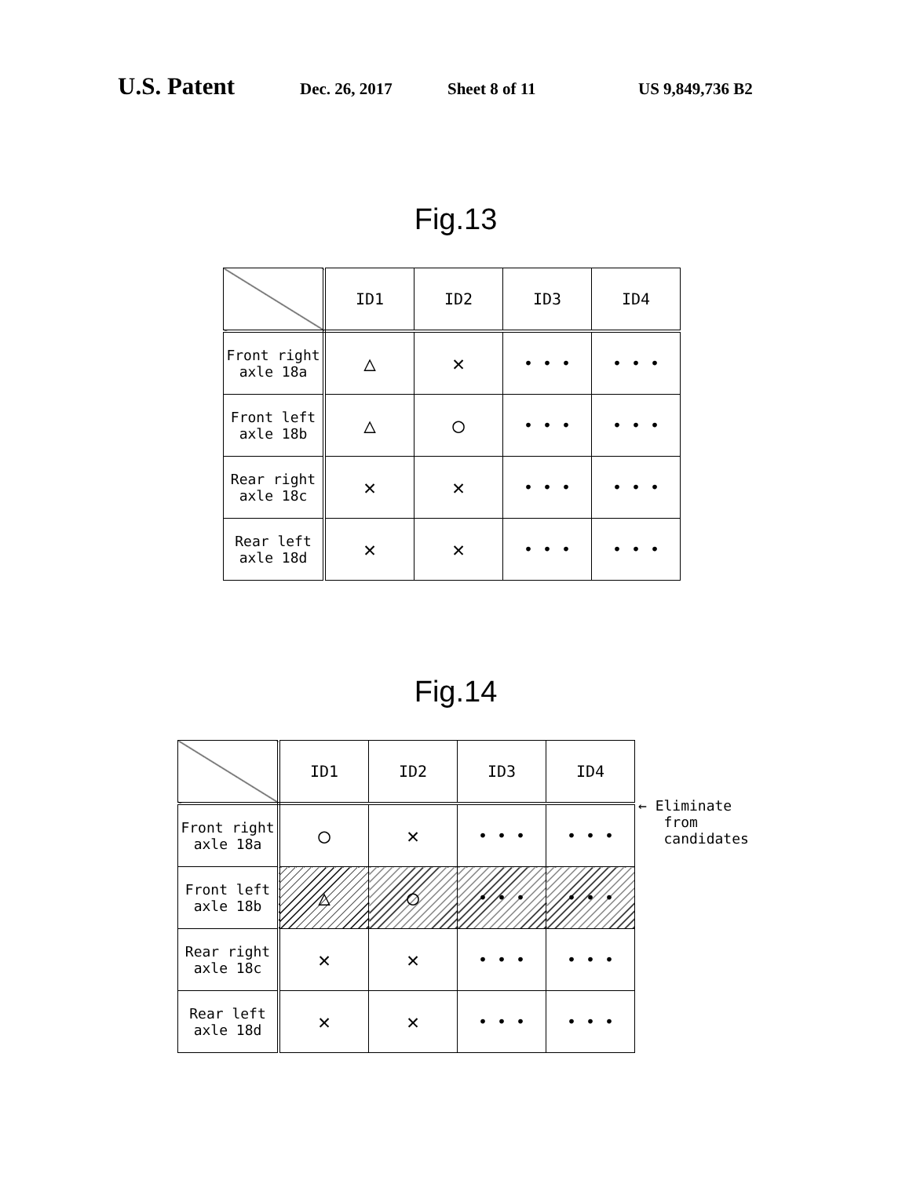U.S. Patent Dec. 26, 2017 Sheet 8 of 11 US 9,849,736 B2
Fig.13
| | ID1 | ID2 | ID3 | ID4 |
| --- | --- | --- | --- | --- |
| Front right axle 18a | △ | ✕ | • • • | • • • |
| Front left axle 18b | △ | ○ | • • • | • • • |
| Rear right axle 18c | ✕ | ✕ | • • • | • • • |
| Rear left axle 18d | ✕ | ✕ | • • • | • • • |
Fig.14
| | ID1 | ID2 | ID3 | ID4 |
| --- | --- | --- | --- | --- |
| Front right axle 18a | ○ | ✕ | • • • | • • • |
| Front left axle 18b | △ | ○ | • • • | • • • |
| Rear right axle 18c | ✕ | ✕ | • • • | • • • |
| Rear left axle 18d | ✕ | ✕ | • • • | • • • |
← Eliminate
from
candidates